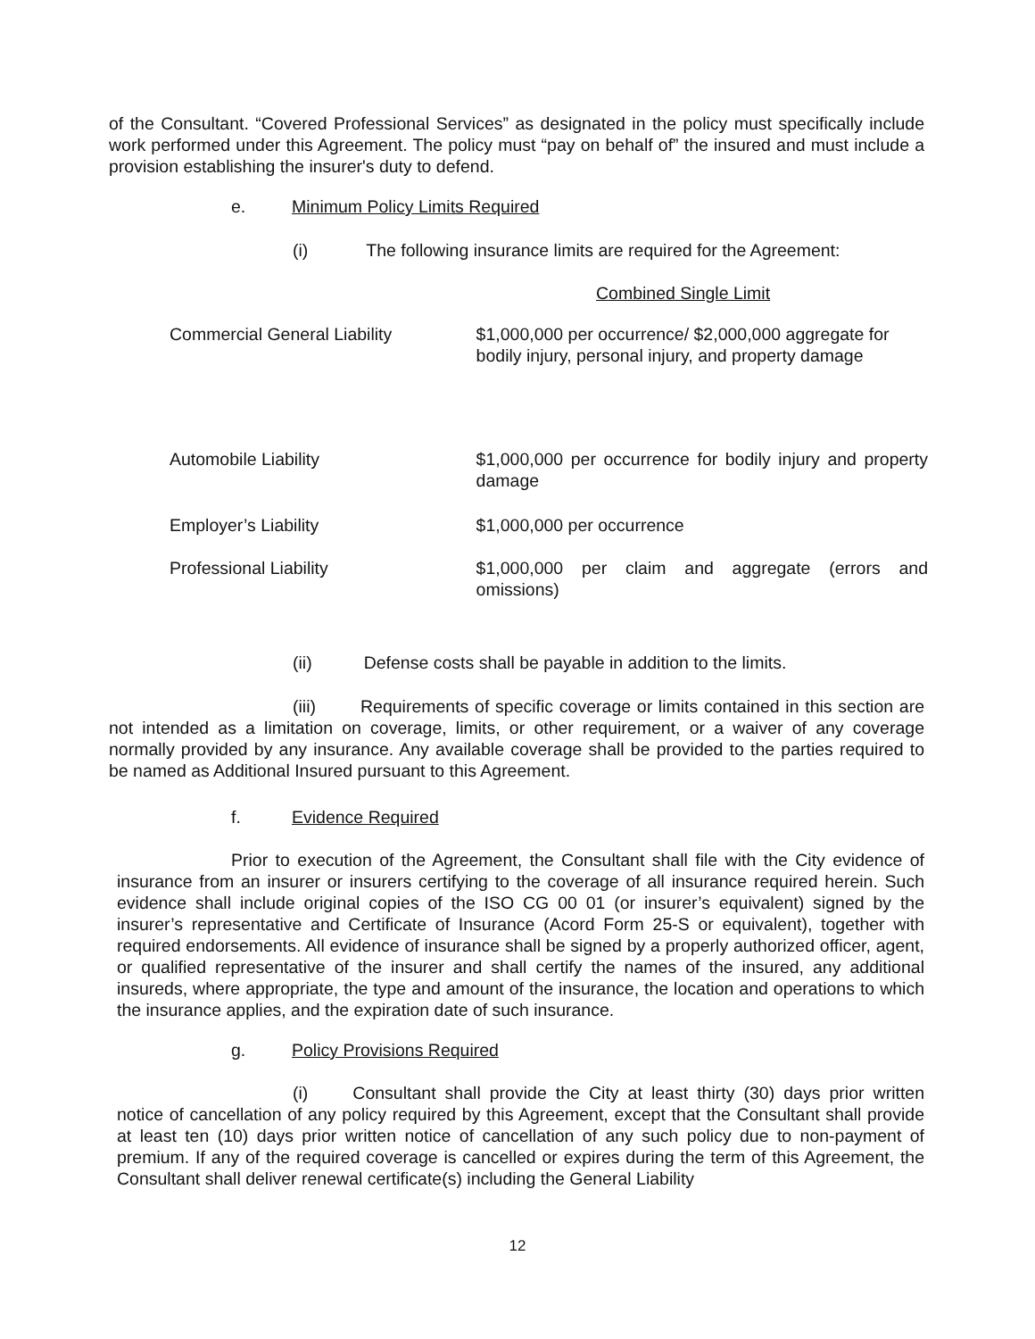of the Consultant. “Covered Professional Services” as designated in the policy must specifically include work performed under this Agreement. The policy must “pay on behalf of” the insured and must include a provision establishing the insurer's duty to defend.
e. Minimum Policy Limits Required
(i) The following insurance limits are required for the Agreement:
Combined Single Limit
| Commercial General Liability | $1,000,000 per occurrence/ $2,000,000 aggregate for bodily injury, personal injury, and property damage |
| Automobile Liability | $1,000,000 per occurrence for bodily injury and property damage |
| Employer’s Liability | $1,000,000 per occurrence |
| Professional Liability | $1,000,000 per claim and aggregate (errors and omissions) |
(ii) Defense costs shall be payable in addition to the limits.
(iii) Requirements of specific coverage or limits contained in this section are not intended as a limitation on coverage, limits, or other requirement, or a waiver of any coverage normally provided by any insurance. Any available coverage shall be provided to the parties required to be named as Additional Insured pursuant to this Agreement.
f. Evidence Required
Prior to execution of the Agreement, the Consultant shall file with the City evidence of insurance from an insurer or insurers certifying to the coverage of all insurance required herein. Such evidence shall include original copies of the ISO CG 00 01 (or insurer’s equivalent) signed by the insurer’s representative and Certificate of Insurance (Acord Form 25-S or equivalent), together with required endorsements. All evidence of insurance shall be signed by a properly authorized officer, agent, or qualified representative of the insurer and shall certify the names of the insured, any additional insureds, where appropriate, the type and amount of the insurance, the location and operations to which the insurance applies, and the expiration date of such insurance.
g. Policy Provisions Required
(i) Consultant shall provide the City at least thirty (30) days prior written notice of cancellation of any policy required by this Agreement, except that the Consultant shall provide at least ten (10) days prior written notice of cancellation of any such policy due to non-payment of premium. If any of the required coverage is cancelled or expires during the term of this Agreement, the Consultant shall deliver renewal certificate(s) including the General Liability
12